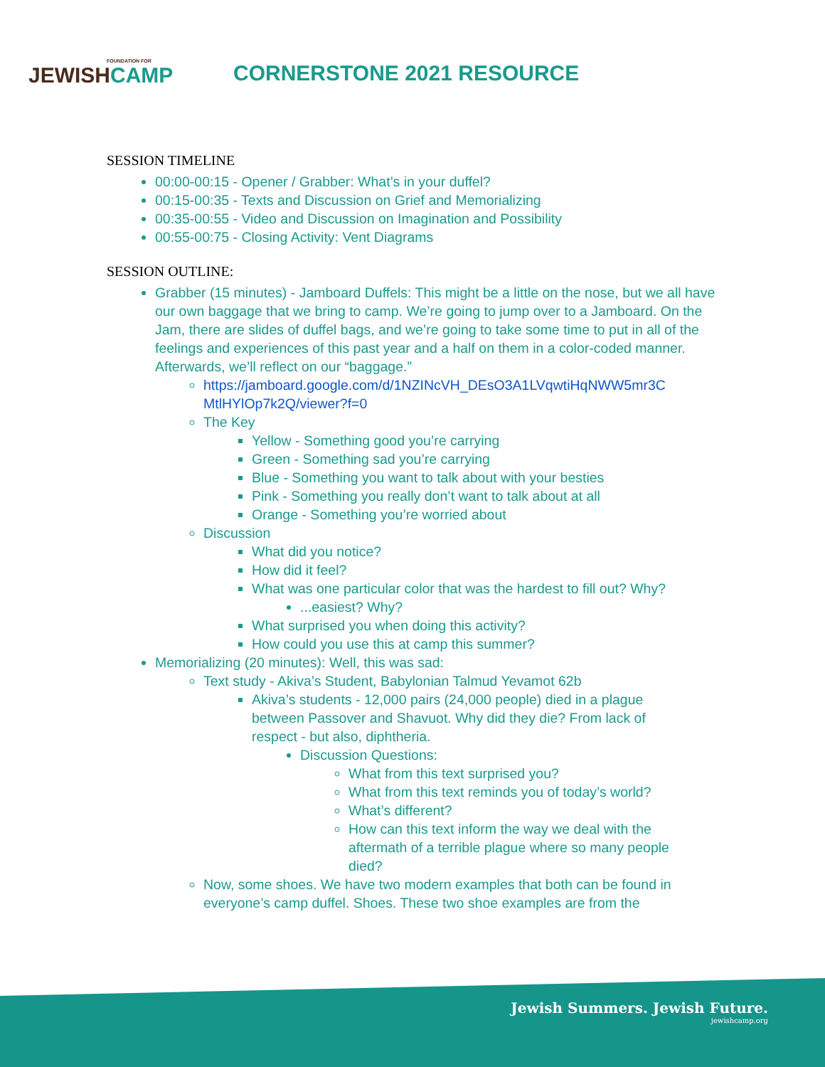FOUNDATION FOR
JEWISHCAMP
CORNERSTONE 2021 RESOURCE
SESSION TIMELINE
00:00-00:15 - Opener / Grabber: What’s in your duffel?
00:15-00:35 - Texts and Discussion on Grief and Memorializing
00:35-00:55 - Video and Discussion on Imagination and Possibility
00:55-00:75 - Closing Activity: Vent Diagrams
SESSION OUTLINE:
Grabber (15 minutes) - Jamboard Duffels: This might be a little on the nose, but we all have our own baggage that we bring to camp. We’re going to jump over to a Jamboard. On the Jam, there are slides of duffel bags, and we’re going to take some time to put in all of the feelings and experiences of this past year and a half on them in a color-coded manner. Afterwards, we’ll reflect on our “baggage.”
https://jamboard.google.com/d/1NZINcVH_DEsO3A1LVqwtiHqNWW5mr3C MtlHYlOp7k2Q/viewer?f=0
The Key
Yellow - Something good you’re carrying
Green - Something sad you’re carrying
Blue - Something you want to talk about with your besties
Pink - Something you really don’t want to talk about at all
Orange - Something you’re worried about
Discussion
What did you notice?
How did it feel?
What was one particular color that was the hardest to fill out? Why?
...easiest? Why?
What surprised you when doing this activity?
How could you use this at camp this summer?
Memorializing (20 minutes): Well, this was sad:
Text study - Akiva’s Student, Babylonian Talmud Yevamot 62b
Akiva’s students - 12,000 pairs (24,000 people) died in a plague between Passover and Shavuot. Why did they die? From lack of respect - but also, diphtheria.
Discussion Questions:
What from this text surprised you?
What from this text reminds you of today’s world?
What’s different?
How can this text inform the way we deal with the aftermath of a terrible plague where so many people died?
Now, some shoes. We have two modern examples that both can be found in everyone’s camp duffel. Shoes. These two shoe examples are from the
Jewish Summers. Jewish Future.
jewishcamp.org